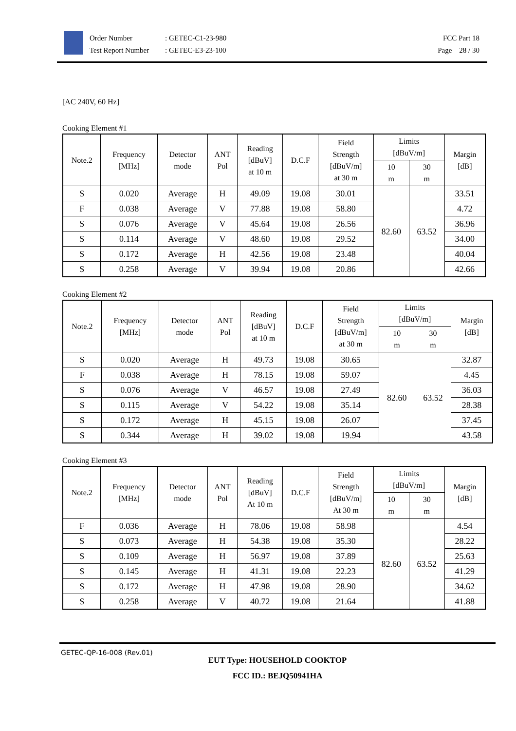Order Number
Test Report Number
: GETEC-C1-23-980
: GETEC-E3-23-100
FCC Part 18
Page 28 / 30
[AC 240V, 60 Hz]
Cooking Element #1
| Note.2 | Frequency [MHz] | Detector mode | ANT Pol | Reading [dBuV] at 10 m | D.C.F | Field Strength [dBuV/m] at 30 m | Limits [dBuV/m] | | Margin [dB] |
| --- | --- | --- | --- | --- | --- | --- | --- | --- | --- |
| | | | | | | | 10 m | 30 m | |
| S | 0.020 | Average | H | 49.09 | 19.08 | 30.01 | 82.60 | 63.52 | 33.51 |
| F | 0.038 | Average | V | 77.88 | 19.08 | 58.80 | | | 4.72 |
| S | 0.076 | Average | V | 45.64 | 19.08 | 26.56 | | | 36.96 |
| S | 0.114 | Average | V | 48.60 | 19.08 | 29.52 | | | 34.00 |
| S | 0.172 | Average | H | 42.56 | 19.08 | 23.48 | | | 40.04 |
| S | 0.258 | Average | V | 39.94 | 19.08 | 20.86 | | | 42.66 |
Cooking Element #2
| Note.2 | Frequency [MHz] | Detector mode | ANT Pol | Reading [dBuV] at 10 m | D.C.F | Field Strength [dBuV/m] at 30 m | Limits [dBuV/m] | | Margin [dB] |
| --- | --- | --- | --- | --- | --- | --- | --- | --- | --- |
| | | | | | | | 10 m | 30 m | |
| S | 0.020 | Average | H | 49.73 | 19.08 | 30.65 | 82.60 | 63.52 | 32.87 |
| F | 0.038 | Average | H | 78.15 | 19.08 | 59.07 | | | 4.45 |
| S | 0.076 | Average | V | 46.57 | 19.08 | 27.49 | | | 36.03 |
| S | 0.115 | Average | V | 54.22 | 19.08 | 35.14 | | | 28.38 |
| S | 0.172 | Average | H | 45.15 | 19.08 | 26.07 | | | 37.45 |
| S | 0.344 | Average | H | 39.02 | 19.08 | 19.94 | | | 43.58 |
Cooking Element #3
| Note.2 | Frequency [MHz] | Detector mode | ANT Pol | Reading [dBuV] At 10 m | D.C.F | Field Strength [dBuV/m] At 30 m | Limits [dBuV/m] | | Margin [dB] |
| --- | --- | --- | --- | --- | --- | --- | --- | --- | --- |
| | | | | | | | 10 m | 30 m | |
| F | 0.036 | Average | H | 78.06 | 19.08 | 58.98 | 82.60 | 63.52 | 4.54 |
| S | 0.073 | Average | H | 54.38 | 19.08 | 35.30 | | | 28.22 |
| S | 0.109 | Average | H | 56.97 | 19.08 | 37.89 | | | 25.63 |
| S | 0.145 | Average | H | 41.31 | 19.08 | 22.23 | | | 41.29 |
| S | 0.172 | Average | H | 47.98 | 19.08 | 28.90 | | | 34.62 |
| S | 0.258 | Average | V | 40.72 | 19.08 | 21.64 | | | 41.88 |
GETEC-QP-16-008 (Rev.01)
EUT Type: HOUSEHOLD COOKTOP
FCC ID.: BEJQ50941HA